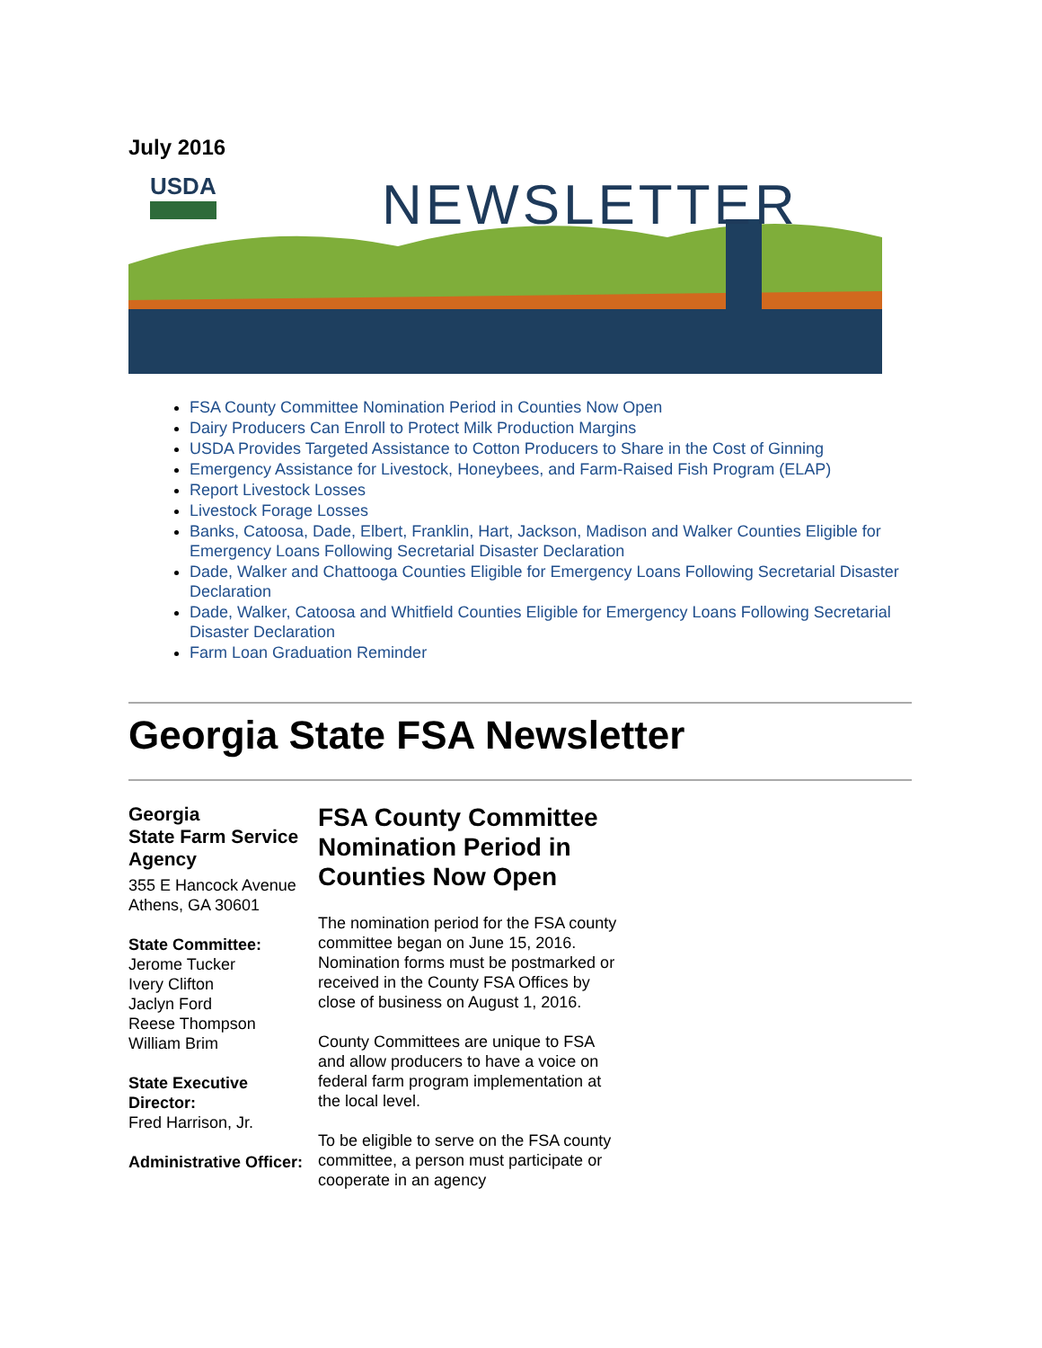July 2016
USDA NEWSLETTER
FSA County Committee Nomination Period in Counties Now Open
Dairy Producers Can Enroll to Protect Milk Production Margins
USDA Provides Targeted Assistance to Cotton Producers to Share in the Cost of Ginning
Emergency Assistance for Livestock, Honeybees, and Farm-Raised Fish Program (ELAP)
Report Livestock Losses
Livestock Forage Losses
Banks, Catoosa, Dade, Elbert, Franklin, Hart, Jackson, Madison and Walker Counties Eligible for Emergency Loans Following Secretarial Disaster Declaration
Dade, Walker and Chattooga Counties Eligible for Emergency Loans Following Secretarial Disaster Declaration
Dade, Walker, Catoosa and Whitfield Counties Eligible for Emergency Loans Following Secretarial Disaster Declaration
Farm Loan Graduation Reminder
Georgia State FSA Newsletter
Georgia
State Farm Service Agency
355 E Hancock Avenue
Athens, GA 30601
State Committee:
Jerome Tucker
Ivery Clifton
Jaclyn Ford
Reese Thompson
William Brim
State Executive Director:
Fred Harrison, Jr.
Administrative Officer:
FSA County Committee Nomination Period in Counties Now Open
The nomination period for the FSA county committee began on June 15, 2016. Nomination forms must be postmarked or received in the County FSA Offices by close of business on August 1, 2016.
County Committees are unique to FSA and allow producers to have a voice on federal farm program implementation at the local level.
To be eligible to serve on the FSA county committee, a person must participate or cooperate in an agency